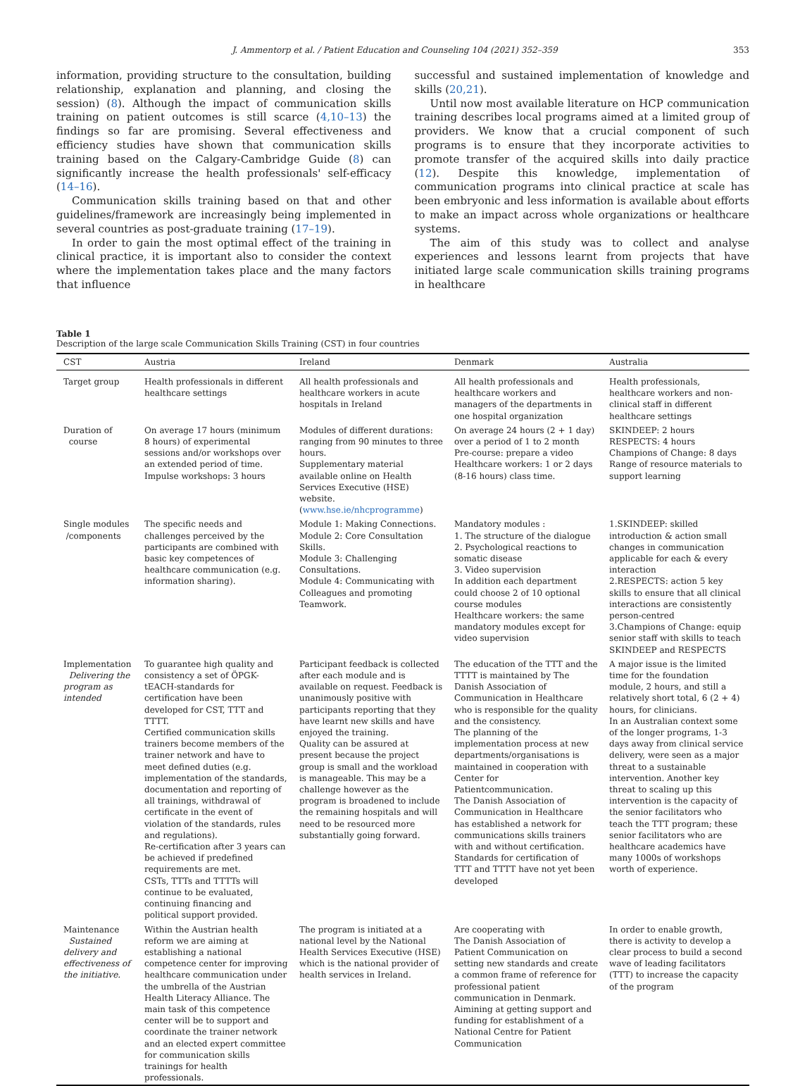J. Ammentorp et al. / Patient Education and Counseling 104 (2021) 352–359 353
information, providing structure to the consultation, building relationship, explanation and planning, and closing the session) (8). Although the impact of communication skills training on patient outcomes is still scarce (4,10–13) the findings so far are promising. Several effectiveness and efficiency studies have shown that communication skills training based on the Calgary-Cambridge Guide (8) can significantly increase the health professionals' self-efficacy (14–16).
Communication skills training based on that and other guidelines/framework are increasingly being implemented in several countries as post-graduate training (17–19).
In order to gain the most optimal effect of the training in clinical practice, it is important also to consider the context where the implementation takes place and the many factors that influence
successful and sustained implementation of knowledge and skills (20,21).
Until now most available literature on HCP communication training describes local programs aimed at a limited group of providers. We know that a crucial component of such programs is to ensure that they incorporate activities to promote transfer of the acquired skills into daily practice (12). Despite this knowledge, implementation of communication programs into clinical practice at scale has been embryonic and less information is available about efforts to make an impact across whole organizations or healthcare systems.
The aim of this study was to collect and analyse experiences and lessons learnt from projects that have initiated large scale communication skills training programs in healthcare
Table 1
Description of the large scale Communication Skills Training (CST) in four countries
| CST | Austria | Ireland | Denmark | Australia |
| --- | --- | --- | --- | --- |
| Target group | Health professionals in different healthcare settings | All health professionals and healthcare workers in acute hospitals in Ireland | All health professionals and healthcare workers and managers of the departments in one hospital organization | Health professionals, healthcare workers and non-clinical staff in different healthcare settings |
| Duration of course | On average 17 hours (minimum 8 hours) of experimental sessions and/or workshops over an extended period of time. Impulse workshops: 3 hours | Modules of different durations: ranging from 90 minutes to three hours. Supplementary material available online on Health Services Executive (HSE) website. ( www.hse.ie/nhcprogramme ) | On average 24 hours (2 + 1 day) over a period of 1 to 2 month Pre-course: prepare a video Healthcare workers: 1 or 2 days (8-16 hours) class time. | SKINDEEP: 2 hours RESPECTS: 4 hours Champions of Change: 8 days Range of resource materials to support learning |
| Single modules /components | The specific needs and challenges perceived by the participants are combined with basic key competences of healthcare communication (e.g. information sharing). | Module 1: Making Connections. Module 2: Core Consultation Skills. Module 3: Challenging Consultations. Module 4: Communicating with Colleagues and promoting Teamwork. | Mandatory modules : 1. The structure of the dialogue 2. Psychological reactions to somatic disease 3. Video supervision In addition each department could choose 2 of 10 optional course modules Healthcare workers: the same mandatory modules except for video supervision | 1.SKINDEEP: skilled introduction & action small changes in communication applicable for each & every interaction 2.RESPECTS: action 5 key skills to ensure that all clinical interactions are consistently person-centred 3.Champions of Change: equip senior staff with skills to teach SKINDEEP and RESPECTS |
| Implementation Delivering the program as intended | To guarantee high quality and consistency a set of ÖPGK-tEACH-standards for certification have been developed for CST, TTT and TTTT. Certified communication skills trainers become members of the trainer network and have to meet defined duties (e.g. implementation of the standards, documentation and reporting of all trainings, withdrawal of certificate in the event of violation of the standards, rules and regulations). Re-certification after 3 years can be achieved if predefined requirements are met. CSTs, TTTs and TTTTs will continue to be evaluated, continuing financing and political support provided. | Participant feedback is collected after each module and is available on request. Feedback is unanimously positive with participants reporting that they have learnt new skills and have enjoyed the training. Quality can be assured at present because the project group is small and the workload is manageable. This may be a challenge however as the program is broadened to include the remaining hospitals and will need to be resourced more substantially going forward. | The education of the TTT and the TTTT is maintained by The Danish Association of Communication in Healthcare who is responsible for the quality and the consistency. The planning of the implementation process at new departments/organisations is maintained in cooperation with Center for Patientcommunication. The Danish Association of Communication in Healthcare has established a network for communications skills trainers with and without certification. Standards for certification of TTT and TTTT have not yet been developed | A major issue is the limited time for the foundation module, 2 hours, and still a relatively short total, 6 (2 + 4) hours, for clinicians. In an Australian context some of the longer programs, 1-3 days away from clinical service delivery, were seen as a major threat to a sustainable intervention. Another key threat to scaling up this intervention is the capacity of the senior facilitators who teach the TTT program; these senior facilitators who are healthcare academics have many 1000s of workshops worth of experience. |
| Maintenance Sustained delivery and effectiveness of the initiative. | Within the Austrian health reform we are aiming at establishing a national competence center for improving healthcare communication under the umbrella of the Austrian Health Literacy Alliance. The main task of this competence center will be to support and coordinate the trainer network and an elected expert committee for communication skills trainings for health professionals. | The program is initiated at a national level by the National Health Services Executive (HSE) which is the national provider of health services in Ireland. | Are cooperating with The Danish Association of Patient Communication on setting new standards and create a common frame of reference for professional patient communication in Denmark. Aimining at getting support and funding for establishment of a National Centre for Patient Communication | In order to enable growth, there is activity to develop a clear process to build a second wave of leading facilitators (TTT) to increase the capacity of the program |